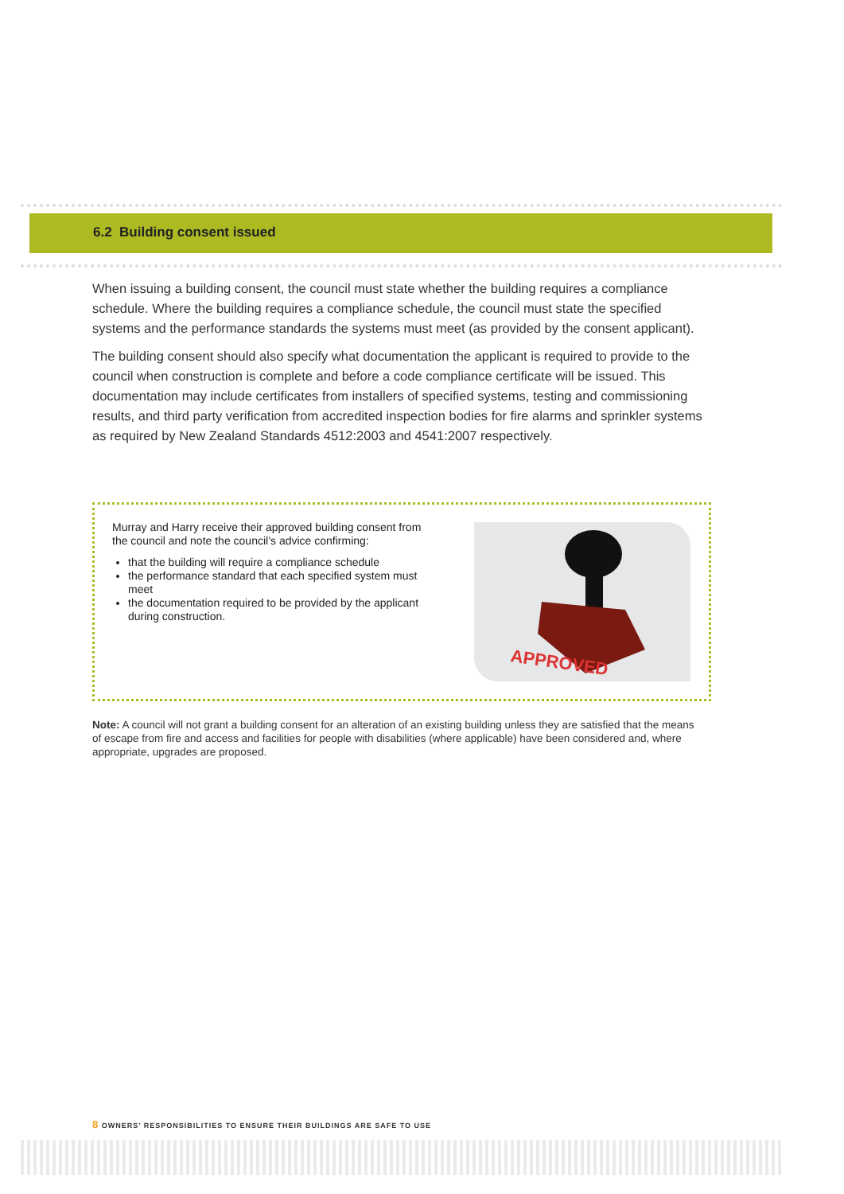6.2 Building consent issued
When issuing a building consent, the council must state whether the building requires a compliance schedule. Where the building requires a compliance schedule, the council must state the specified systems and the performance standards the systems must meet (as provided by the consent applicant).
The building consent should also specify what documentation the applicant is required to provide to the council when construction is complete and before a code compliance certificate will be issued. This documentation may include certificates from installers of specified systems, testing and commissioning results, and third party verification from accredited inspection bodies for fire alarms and sprinkler systems as required by New Zealand Standards 4512:2003 and 4541:2007 respectively.
Murray and Harry receive their approved building consent from the council and note the council’s advice confirming:
that the building will require a compliance schedule
the performance standard that each specified system must meet
the documentation required to be provided by the applicant during construction.
APPROVED
Note: A council will not grant a building consent for an alteration of an existing building unless they are satisfied that the means of escape from fire and access and facilities for people with disabilities (where applicable) have been considered and, where appropriate, upgrades are proposed.
8 OWNERS’ RESPONSIBILITIES TO ENSURE THEIR BUILDINGS ARE SAFE TO USE